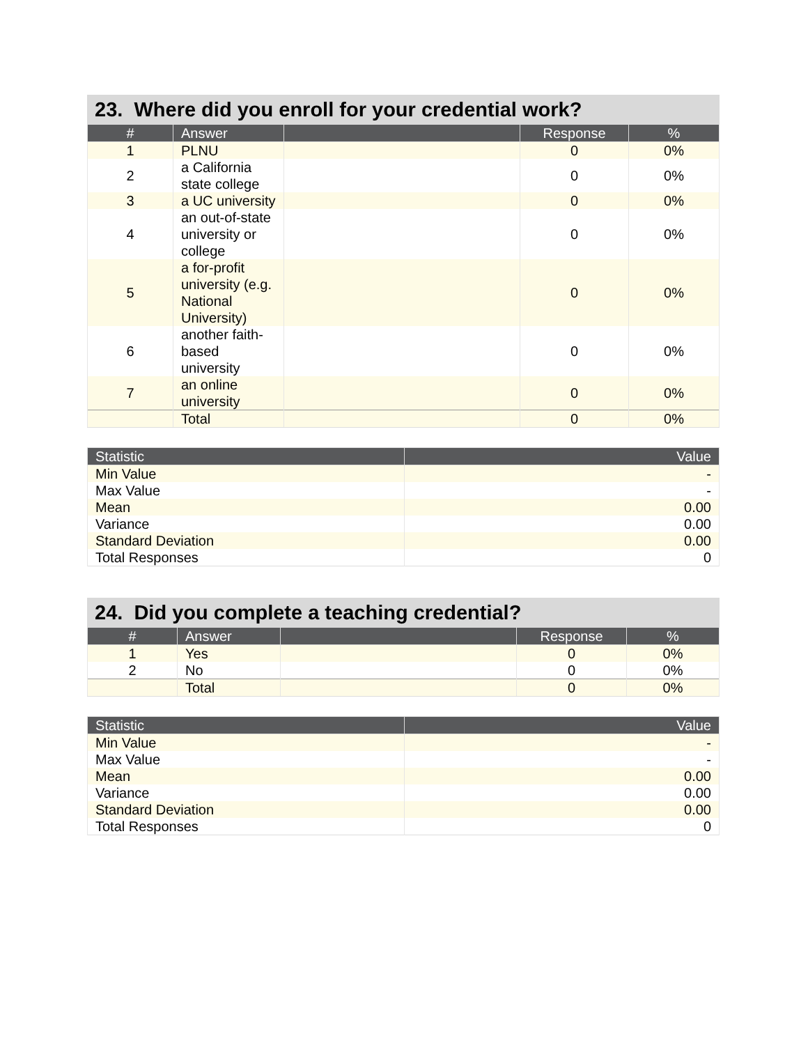23. Where did you enroll for your credential work?
| # | Answer | | Response | % |
| --- | --- | --- | --- | --- |
| 1 | PLNU | | 0 | 0% |
| 2 | a California state college | | 0 | 0% |
| 3 | a UC university | | 0 | 0% |
| 4 | an out-of-state university or college | | 0 | 0% |
| 5 | a for-profit university (e.g. National University) | | 0 | 0% |
| 6 | another faith-based university | | 0 | 0% |
| 7 | an online university | | 0 | 0% |
| | Total | | 0 | 0% |
| Statistic | Value |
| --- | --- |
| Min Value | - |
| Max Value | - |
| Mean | 0.00 |
| Variance | 0.00 |
| Standard Deviation | 0.00 |
| Total Responses | 0 |
24. Did you complete a teaching credential?
| # | Answer | | Response | % |
| --- | --- | --- | --- | --- |
| 1 | Yes | | 0 | 0% |
| 2 | No | | 0 | 0% |
| | Total | | 0 | 0% |
| Statistic | Value |
| --- | --- |
| Min Value | - |
| Max Value | - |
| Mean | 0.00 |
| Variance | 0.00 |
| Standard Deviation | 0.00 |
| Total Responses | 0 |